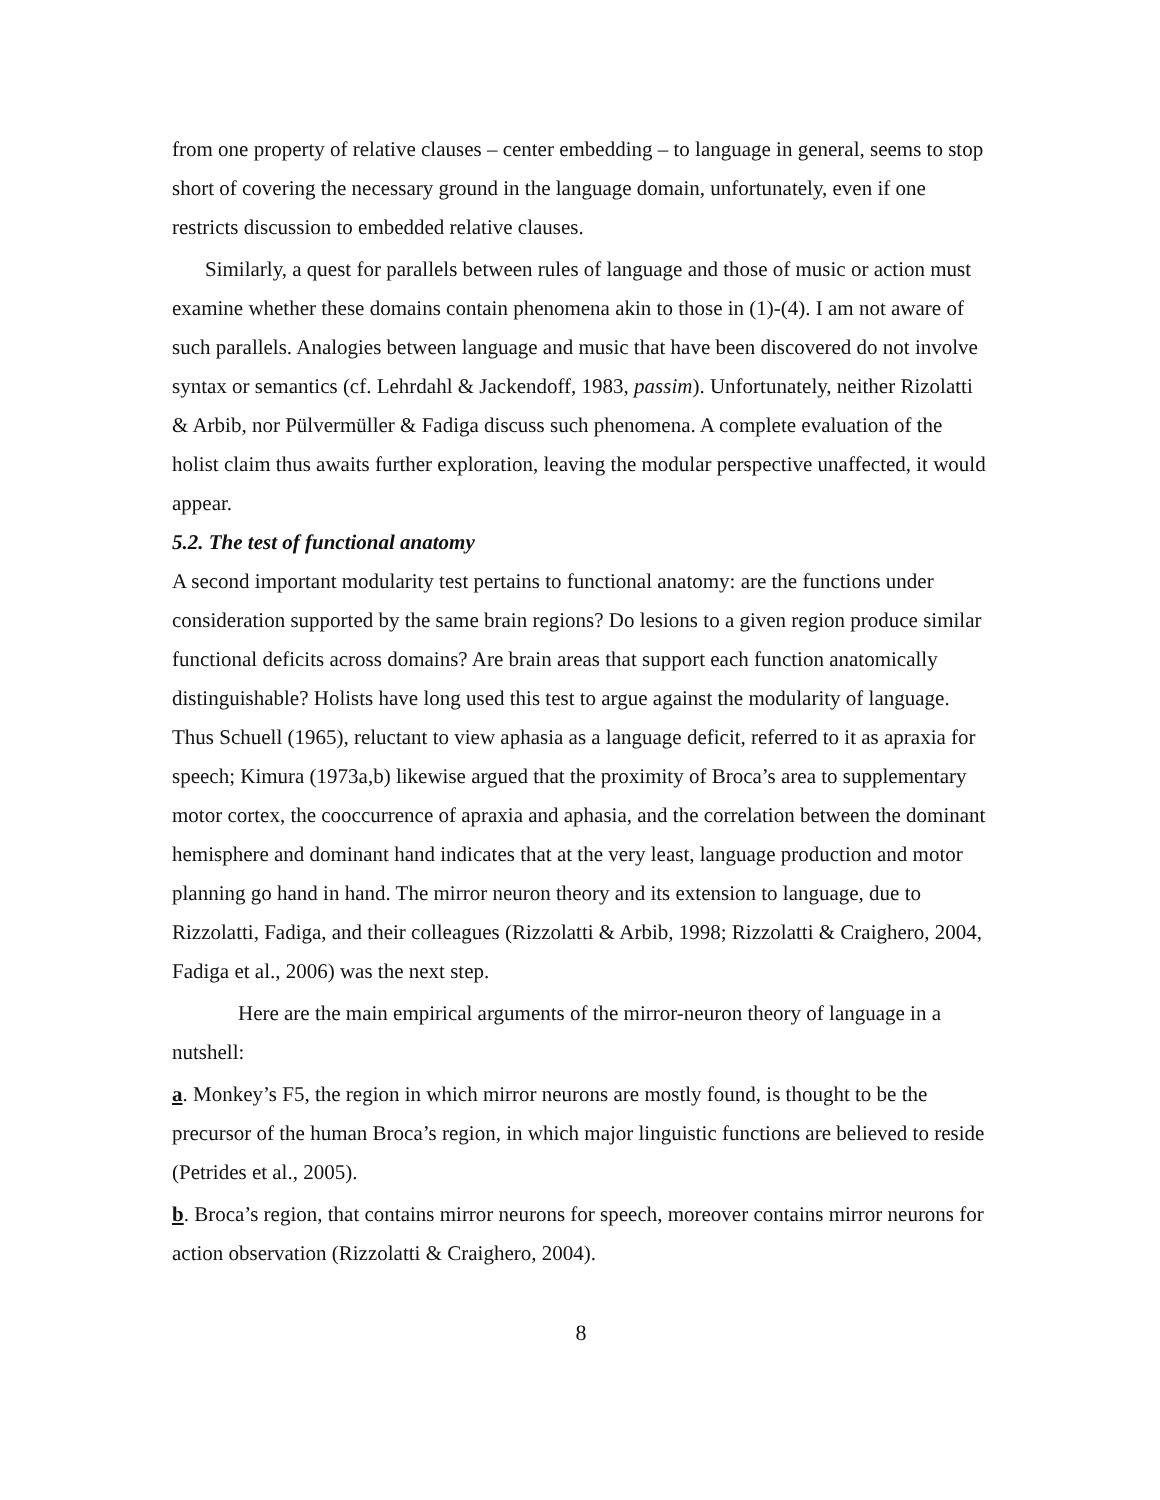from one property of relative clauses – center embedding – to language in general, seems to stop short of covering the necessary ground in the language domain, unfortunately, even if one restricts discussion to embedded relative clauses.
Similarly, a quest for parallels between rules of language and those of music or action must examine whether these domains contain phenomena akin to those in (1)-(4). I am not aware of such parallels. Analogies between language and music that have been discovered do not involve syntax or semantics (cf. Lehrdahl & Jackendoff, 1983, passim). Unfortunately, neither Rizolatti & Arbib, nor Pülvermüller & Fadiga discuss such phenomena. A complete evaluation of the holist claim thus awaits further exploration, leaving the modular perspective unaffected, it would appear.
5.2. The test of functional anatomy
A second important modularity test pertains to functional anatomy: are the functions under consideration supported by the same brain regions? Do lesions to a given region produce similar functional deficits across domains? Are brain areas that support each function anatomically distinguishable? Holists have long used this test to argue against the modularity of language. Thus Schuell (1965), reluctant to view aphasia as a language deficit, referred to it as apraxia for speech; Kimura (1973a,b) likewise argued that the proximity of Broca’s area to supplementary motor cortex, the cooccurrence of apraxia and aphasia, and the correlation between the dominant hemisphere and dominant hand indicates that at the very least, language production and motor planning go hand in hand. The mirror neuron theory and its extension to language, due to Rizzolatti, Fadiga, and their colleagues (Rizzolatti & Arbib, 1998; Rizzolatti & Craighero, 2004, Fadiga et al., 2006) was the next step.
Here are the main empirical arguments of the mirror-neuron theory of language in a nutshell:
a. Monkey’s F5, the region in which mirror neurons are mostly found, is thought to be the precursor of the human Broca’s region, in which major linguistic functions are believed to reside (Petrides et al., 2005).
b. Broca’s region, that contains mirror neurons for speech, moreover contains mirror neurons for action observation (Rizzolatti & Craighero, 2004).
8